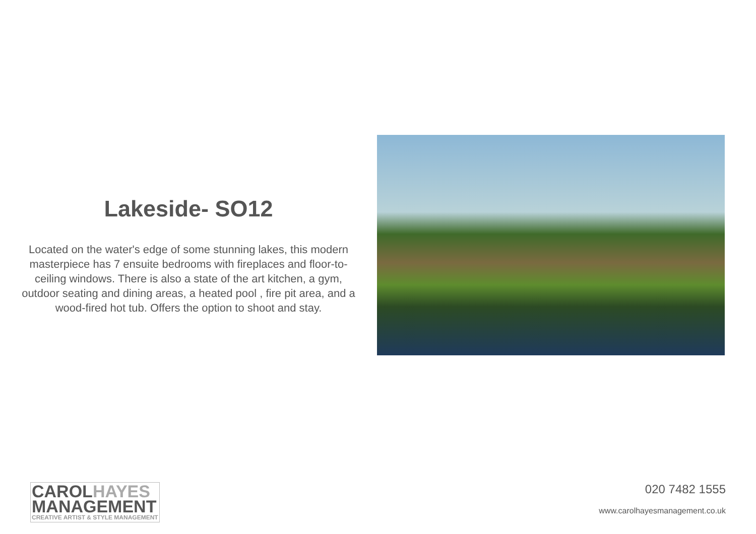Lakeside- SO12
Located on the water's edge of some stunning lakes, this modern masterpiece has 7 ensuite bedrooms with fireplaces and floor-to-ceiling windows. There is also a state of the art kitchen, a gym, outdoor seating and dining areas, a heated pool , fire pit area, and a wood-fired hot tub. Offers the option to shoot and stay.
CAROLHAYES
MANAGEMENT
CREATIVE ARTIST & STYLE MANAGEMENT
020 7482 1555
www.carolhayesmanagement.co.uk